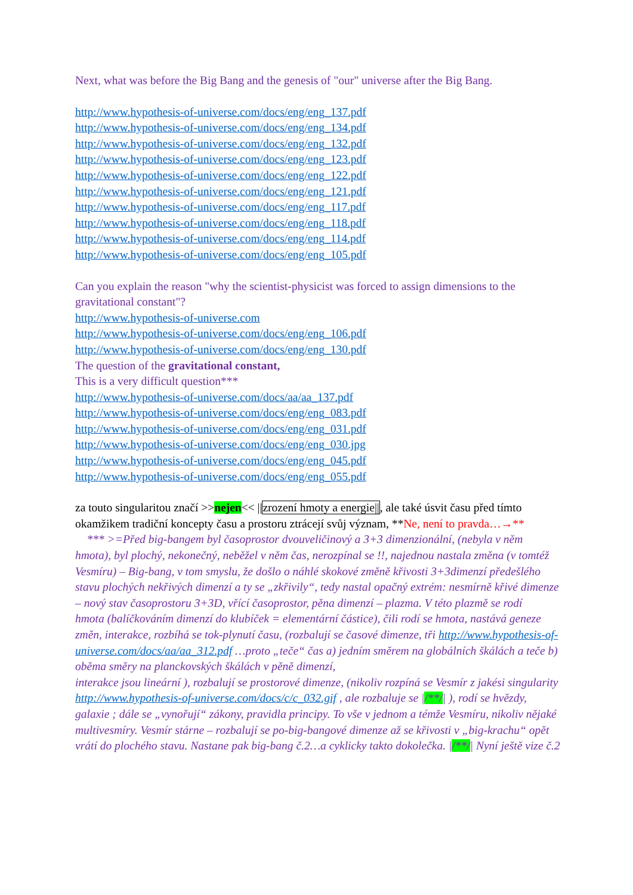Next, what was before the Big Bang and the genesis of "our" universe after the Big Bang.
http://www.hypothesis-of-universe.com/docs/eng/eng_137.pdf
http://www.hypothesis-of-universe.com/docs/eng/eng_134.pdf
http://www.hypothesis-of-universe.com/docs/eng/eng_132.pdf
http://www.hypothesis-of-universe.com/docs/eng/eng_123.pdf
http://www.hypothesis-of-universe.com/docs/eng/eng_122.pdf
http://www.hypothesis-of-universe.com/docs/eng/eng_121.pdf
http://www.hypothesis-of-universe.com/docs/eng/eng_117.pdf
http://www.hypothesis-of-universe.com/docs/eng/eng_118.pdf
http://www.hypothesis-of-universe.com/docs/eng/eng_114.pdf
http://www.hypothesis-of-universe.com/docs/eng/eng_105.pdf
Can you explain the reason "why the scientist-physicist was forced to assign dimensions to the gravitational constant"?
http://www.hypothesis-of-universe.com
http://www.hypothesis-of-universe.com/docs/eng/eng_106.pdf
http://www.hypothesis-of-universe.com/docs/eng/eng_130.pdf
The question of the gravitational constant,
This is a very difficult question***
http://www.hypothesis-of-universe.com/docs/aa/aa_137.pdf
http://www.hypothesis-of-universe.com/docs/eng/eng_083.pdf
http://www.hypothesis-of-universe.com/docs/eng/eng_031.pdf
http://www.hypothesis-of-universe.com/docs/eng/eng_030.jpg
http://www.hypothesis-of-universe.com/docs/eng/eng_045.pdf
http://www.hypothesis-of-universe.com/docs/eng/eng_055.pdf
za touto singularitou značí >>nejen<< ||zrození hmoty a energie||, ale také úsvit času před tímto okamžikem tradiční koncepty času a prostoru ztrácejí svůj význam, **Ne, není to pravda…→**
*** >=Před big-bangem byl časoprostor dvouveličinový a 3+3 dimenzionální, (nebyla v něm hmota), byl plochý, nekonečný, neběžel v něm čas, nerozpínal se !!, najednou nastala změna (v tomtéž Vesmíru) – Big-bang, v tom smyslu, že došlo o náhlé skokové změně křivosti 3+3dimenzí předešlého stavu plochých nekřivých dimenzí a ty se „zkřivily“, tedy nastal opačný extrém: nesmírně křivé dimenze – nový stav časoprostoru 3+3D, vřící časoprostor, pěna dimenzí – plazma. V této plazmě se rodí
hmota (balíčkováním dimenzí do klubíček = elementární částice), čili rodí se hmota, nastává geneze změn, interakce, rozbíhá se tok-plynutí času, (rozbalují se časové dimenze, tři http://www.hypothesis-of-universe.com/docs/aa/aa_312.pdf …proto „teče“ čas a) jedním směrem na globálních škálách a teče b) oběma směry na planckovských škálách v pěně dimenzí,
interakce jsou lineární ), rozbalují se prostorové dimenze, (nikoliv rozpíná se Vesmír z jakési singularity http://www.hypothesis-of-universe.com/docs/c/c_032.gif , ale rozbaluje se |/**/| ), rodí se hvězdy, galaxie ; dále se „vynořují“ zákony, pravidla principy. To vše v jednom a témže Vesmíru, nikoliv nějaké multivesmíry. Vesmír stárne – rozbalují se po-big-bangové dimenze až se křivosti v „big-krachu“ opět vrátí do plochého stavu. Nastane pak big-bang č.2…a cyklicky takto dokolečka. |/**/| Nyní ještě vize č.2